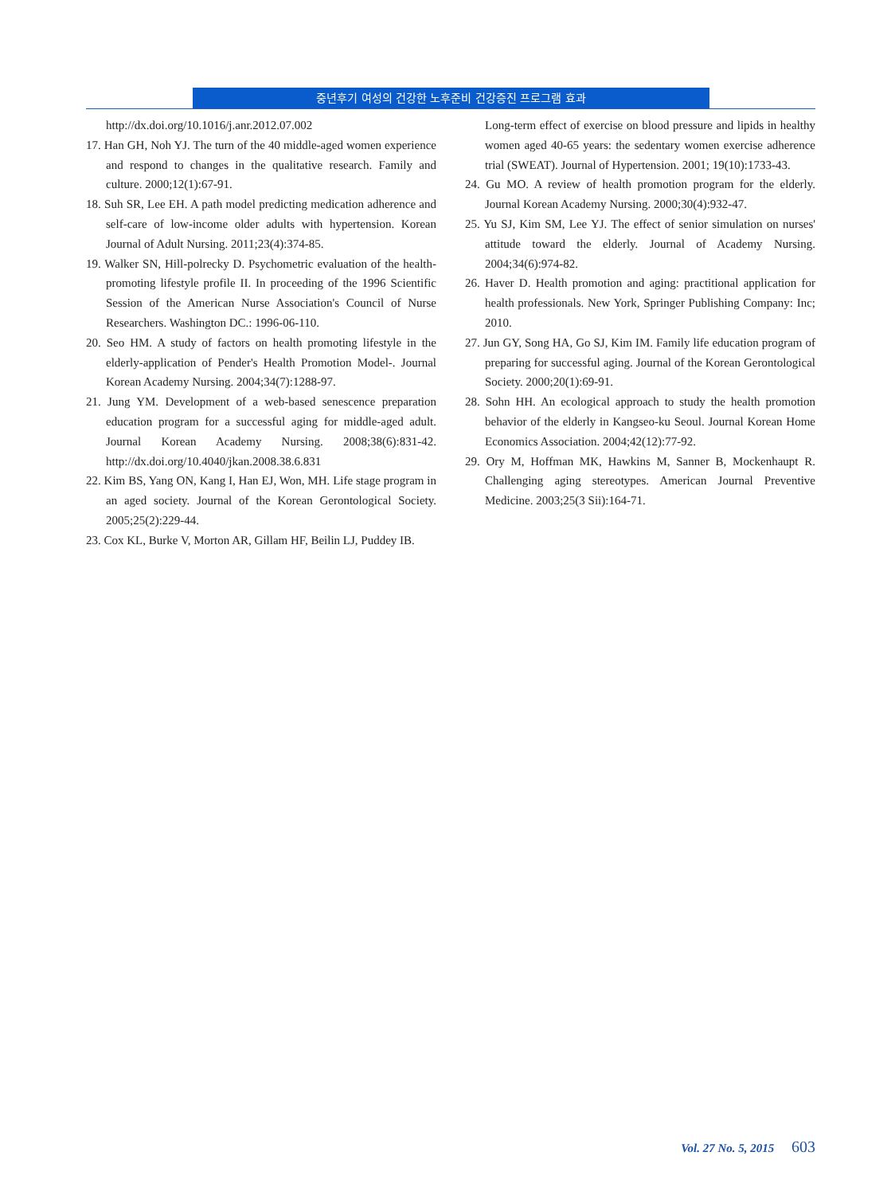중년후기 여성의 건강한 노후준비 건강증진 프로그램 효과
http://dx.doi.org/10.1016/j.anr.2012.07.002
17. Han GH, Noh YJ. The turn of the 40 middle-aged women experience and respond to changes in the qualitative research. Family and culture. 2000;12(1):67-91.
18. Suh SR, Lee EH. A path model predicting medication adherence and self-care of low-income older adults with hypertension. Korean Journal of Adult Nursing. 2011;23(4):374-85.
19. Walker SN, Hill-polrecky D. Psychometric evaluation of the health-promoting lifestyle profile II. In proceeding of the 1996 Scientific Session of the American Nurse Association's Council of Nurse Researchers. Washington DC.: 1996-06-110.
20. Seo HM. A study of factors on health promoting lifestyle in the elderly-application of Pender's Health Promotion Model-. Journal Korean Academy Nursing. 2004;34(7):1288-97.
21. Jung YM. Development of a web-based senescence preparation education program for a successful aging for middle-aged adult. Journal Korean Academy Nursing. 2008;38(6):831-42. http://dx.doi.org/10.4040/jkan.2008.38.6.831
22. Kim BS, Yang ON, Kang I, Han EJ, Won, MH. Life stage program in an aged society. Journal of the Korean Gerontological Society. 2005;25(2):229-44.
23. Cox KL, Burke V, Morton AR, Gillam HF, Beilin LJ, Puddey IB.
Long-term effect of exercise on blood pressure and lipids in healthy women aged 40-65 years: the sedentary women exercise adherence trial (SWEAT). Journal of Hypertension. 2001; 19(10):1733-43.
24. Gu MO. A review of health promotion program for the elderly. Journal Korean Academy Nursing. 2000;30(4):932-47.
25. Yu SJ, Kim SM, Lee YJ. The effect of senior simulation on nurses' attitude toward the elderly. Journal of Academy Nursing. 2004;34(6):974-82.
26. Haver D. Health promotion and aging: practitional application for health professionals. New York, Springer Publishing Company: Inc; 2010.
27. Jun GY, Song HA, Go SJ, Kim IM. Family life education program of preparing for successful aging. Journal of the Korean Gerontological Society. 2000;20(1):69-91.
28. Sohn HH. An ecological approach to study the health promotion behavior of the elderly in Kangseo-ku Seoul. Journal Korean Home Economics Association. 2004;42(12):77-92.
29. Ory M, Hoffman MK, Hawkins M, Sanner B, Mockenhaupt R. Challenging aging stereotypes. American Journal Preventive Medicine. 2003;25(3 Sii):164-71.
Vol. 27 No. 5, 2015 603